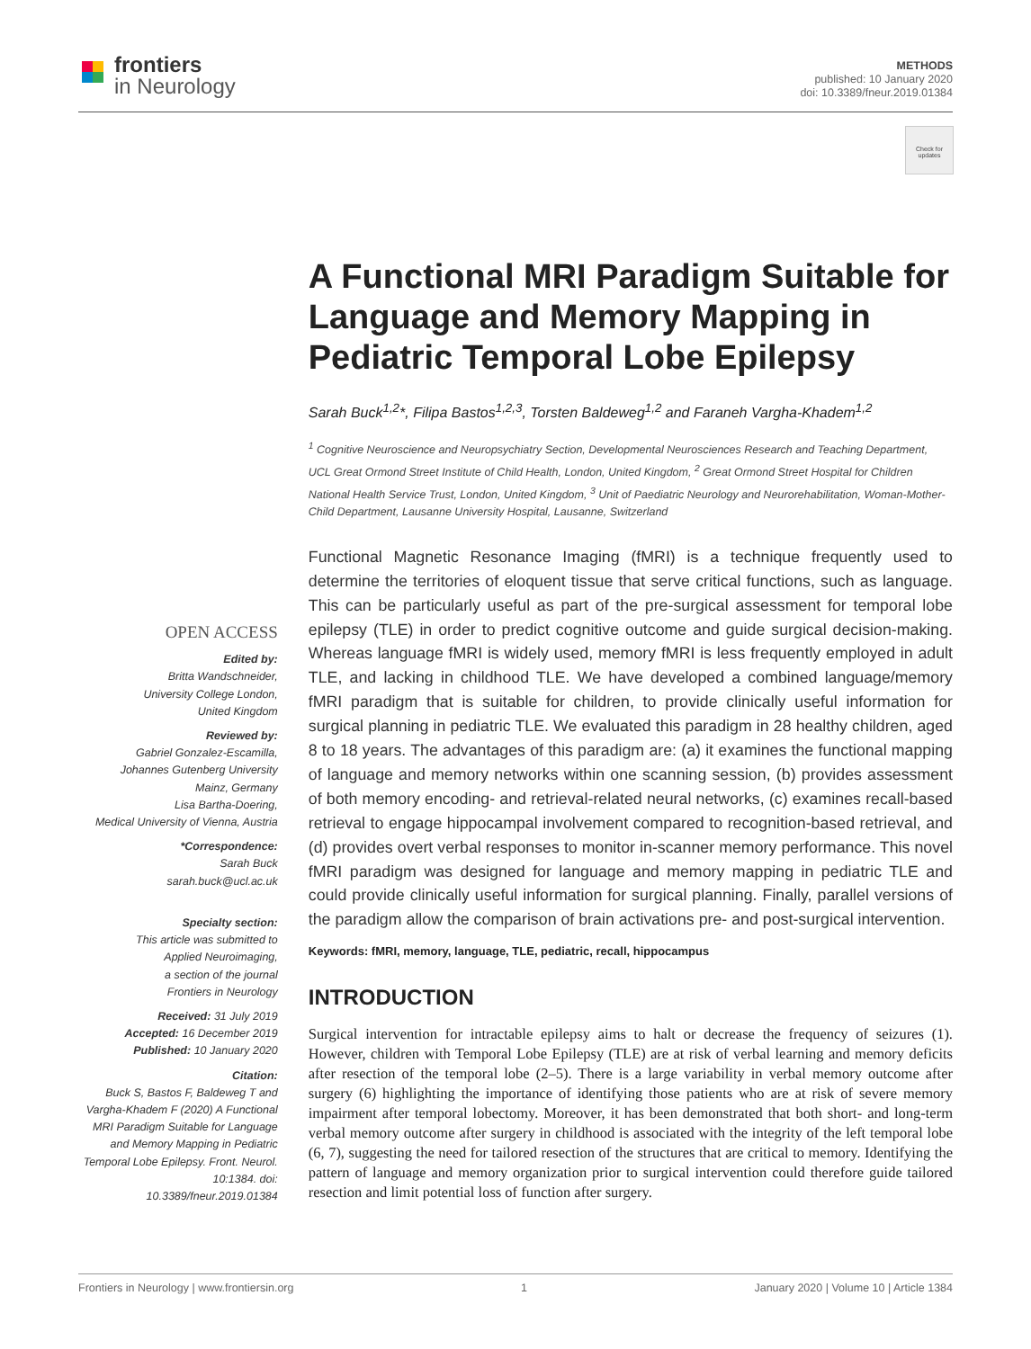frontiers
in Neurology
METHODS
published: 10 January 2020
doi: 10.3389/fneur.2019.01384
Check for updates
OPEN ACCESS
Edited by:
Britta Wandschneider,
University College London,
United Kingdom
Reviewed by:
Gabriel Gonzalez-Escamilla,
Johannes Gutenberg University
Mainz, Germany
Lisa Bartha-Doering,
Medical University of Vienna, Austria
*Correspondence:
Sarah Buck
sarah.buck@ucl.ac.uk
Specialty section:
This article was submitted to
Applied Neuroimaging,
a section of the journal
Frontiers in Neurology
Received: 31 July 2019
Accepted: 16 December 2019
Published: 10 January 2020
Citation:
Buck S, Bastos F, Baldeweg T and Vargha-Khadem F (2020) A Functional MRI Paradigm Suitable for Language and Memory Mapping in Pediatric Temporal Lobe Epilepsy. Front. Neurol. 10:1384. doi: 10.3389/fneur.2019.01384
A Functional MRI Paradigm Suitable for Language and Memory Mapping in Pediatric Temporal Lobe Epilepsy
Sarah Buck<sup>1,2</sup>*, Filipa Bastos<sup>1,2,3</sup>, Torsten Baldeweg<sup>1,2</sup> and Faraneh Vargha-Khadem<sup>1,2</sup>
<sup>1</sup> Cognitive Neuroscience and Neuropsychiatry Section, Developmental Neurosciences Research and Teaching Department, UCL Great Ormond Street Institute of Child Health, London, United Kingdom, <sup>2</sup> Great Ormond Street Hospital for Children National Health Service Trust, London, United Kingdom, <sup>3</sup> Unit of Paediatric Neurology and Neurorehabilitation, Woman-Mother-Child Department, Lausanne University Hospital, Lausanne, Switzerland
Functional Magnetic Resonance Imaging (fMRI) is a technique frequently used to determine the territories of eloquent tissue that serve critical functions, such as language. This can be particularly useful as part of the pre-surgical assessment for temporal lobe epilepsy (TLE) in order to predict cognitive outcome and guide surgical decision-making. Whereas language fMRI is widely used, memory fMRI is less frequently employed in adult TLE, and lacking in childhood TLE. We have developed a combined language/memory fMRI paradigm that is suitable for children, to provide clinically useful information for surgical planning in pediatric TLE. We evaluated this paradigm in 28 healthy children, aged 8 to 18 years. The advantages of this paradigm are: (a) it examines the functional mapping of language and memory networks within one scanning session, (b) provides assessment of both memory encoding- and retrieval-related neural networks, (c) examines recall-based retrieval to engage hippocampal involvement compared to recognition-based retrieval, and (d) provides overt verbal responses to monitor in-scanner memory performance. This novel fMRI paradigm was designed for language and memory mapping in pediatric TLE and could provide clinically useful information for surgical planning. Finally, parallel versions of the paradigm allow the comparison of brain activations pre- and post-surgical intervention.
Keywords: fMRI, memory, language, TLE, pediatric, recall, hippocampus
INTRODUCTION
Surgical intervention for intractable epilepsy aims to halt or decrease the frequency of seizures (1). However, children with Temporal Lobe Epilepsy (TLE) are at risk of verbal learning and memory deficits after resection of the temporal lobe (2–5). There is a large variability in verbal memory outcome after surgery (6) highlighting the importance of identifying those patients who are at risk of severe memory impairment after temporal lobectomy. Moreover, it has been demonstrated that both short- and long-term verbal memory outcome after surgery in childhood is associated with the integrity of the left temporal lobe (6, 7), suggesting the need for tailored resection of the structures that are critical to memory. Identifying the pattern of language and memory organization prior to surgical intervention could therefore guide tailored resection and limit potential loss of function after surgery.
Frontiers in Neurology | www.frontiersin.org 1 January 2020 | Volume 10 | Article 1384